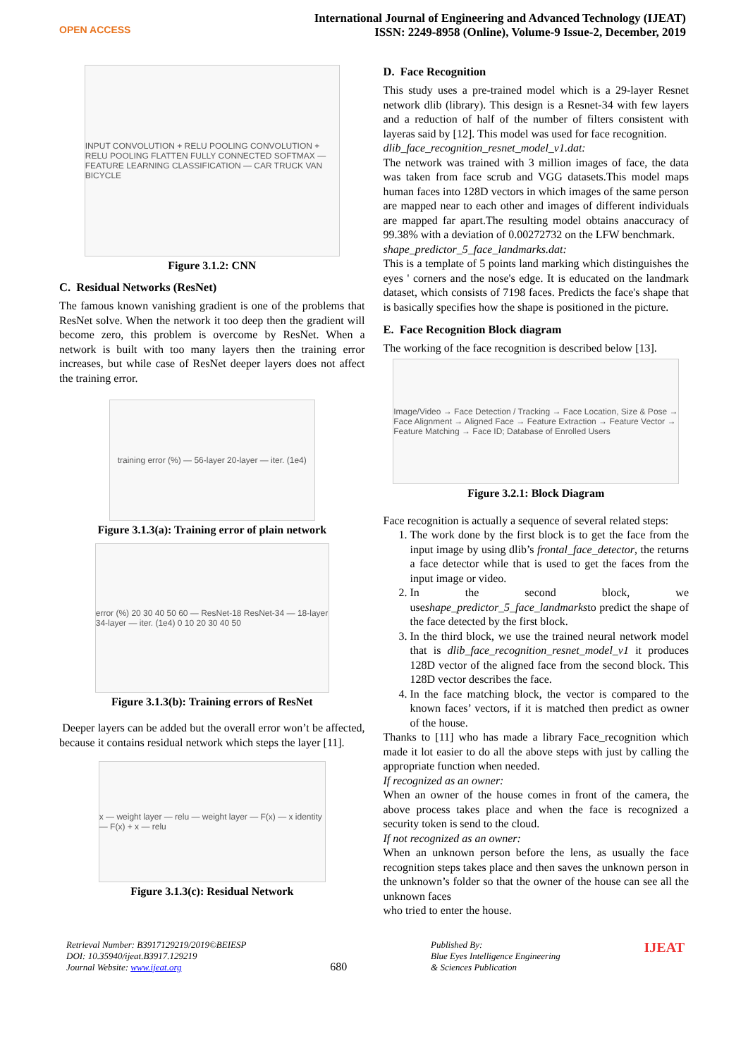OPEN ACCESS
International Journal of Engineering and Advanced Technology (IJEAT)
ISSN: 2249-8958 (Online), Volume-9 Issue-2, December, 2019
INPUT CONVOLUTION + RELU POOLING CONVOLUTION + RELU POOLING FLATTEN FULLY CONNECTED SOFTMAX — FEATURE LEARNING CLASSIFICATION — CAR TRUCK VAN BICYCLE
Figure 3.1.2: CNN
C. Residual Networks (ResNet)
The famous known vanishing gradient is one of the problems that ResNet solve. When the network it too deep then the gradient will become zero, this problem is overcome by ResNet. When a network is built with too many layers then the training error increases, but while case of ResNet deeper layers does not affect the training error.
training error (%) — 56-layer 20-layer — iter. (1e4)
Figure 3.1.3(a): Training error of plain network
error (%) 20 30 40 50 60 — ResNet-18 ResNet-34 — 18-layer 34-layer — iter. (1e4) 0 10 20 30 40 50
Figure 3.1.3(b): Training errors of ResNet
Deeper layers can be added but the overall error won’t be affected, because it contains residual network which steps the layer [11].
x — weight layer — relu — weight layer — F(x) — x identity — F(x) + x — relu
Figure 3.1.3(c): Residual Network
D. Face Recognition
This study uses a pre-trained model which is a 29-layer Resnet network dlib (library). This design is a Resnet-34 with few layers and a reduction of half of the number of filters consistent with layeras said by [12]. This model was used for face recognition.
dlib_face_recognition_resnet_model_v1.dat:
The network was trained with 3 million images of face, the data was taken from face scrub and VGG datasets.This model maps human faces into 128D vectors in which images of the same person are mapped near to each other and images of different individuals are mapped far apart.The resulting model obtains anaccuracy of 99.38% with a deviation of 0.00272732 on the LFW benchmark.
shape_predictor_5_face_landmarks.dat:
This is a template of 5 points land marking which distinguishes the eyes ' corners and the nose's edge. It is educated on the landmark dataset, which consists of 7198 faces. Predicts the face's shape that is basically specifies how the shape is positioned in the picture.
E. Face Recognition Block diagram
The working of the face recognition is described below [13].
Image/Video → Face Detection / Tracking → Face Location, Size & Pose → Face Alignment → Aligned Face → Feature Extraction → Feature Vector → Feature Matching → Face ID; Database of Enrolled Users
Figure 3.2.1: Block Diagram
Face recognition is actually a sequence of several related steps:
1. The work done by the first block is to get the face from the input image by using dlib’s frontal_face_detector, the returns a face detector while that is used to get the faces from the input image or video.
2. In the second block, we useshape_predictor_5_face_landmarksto predict the shape of the face detected by the first block.
3. In the third block, we use the trained neural network model that is dlib_face_recognition_resnet_model_v1 it produces 128D vector of the aligned face from the second block. This 128D vector describes the face.
4. In the face matching block, the vector is compared to the known faces’ vectors, if it is matched then predict as owner of the house.
Thanks to [11] who has made a library Face_recognition which made it lot easier to do all the above steps with just by calling the appropriate function when needed.
If recognized as an owner:
When an owner of the house comes in front of the camera, the above process takes place and when the face is recognized a security token is send to the cloud.
If not recognized as an owner:
When an unknown person before the lens, as usually the face recognition steps takes place and then saves the unknown person in the unknown’s folder so that the owner of the house can see all the unknown faces
who tried to enter the house.
Retrieval Number: B3917129219/2019©BEIESP
DOI: 10.35940/ijeat.B3917.129219
Journal Website: www.ijeat.org
680
Published By:
Blue Eyes Intelligence Engineering
& Sciences Publication
IJEAT